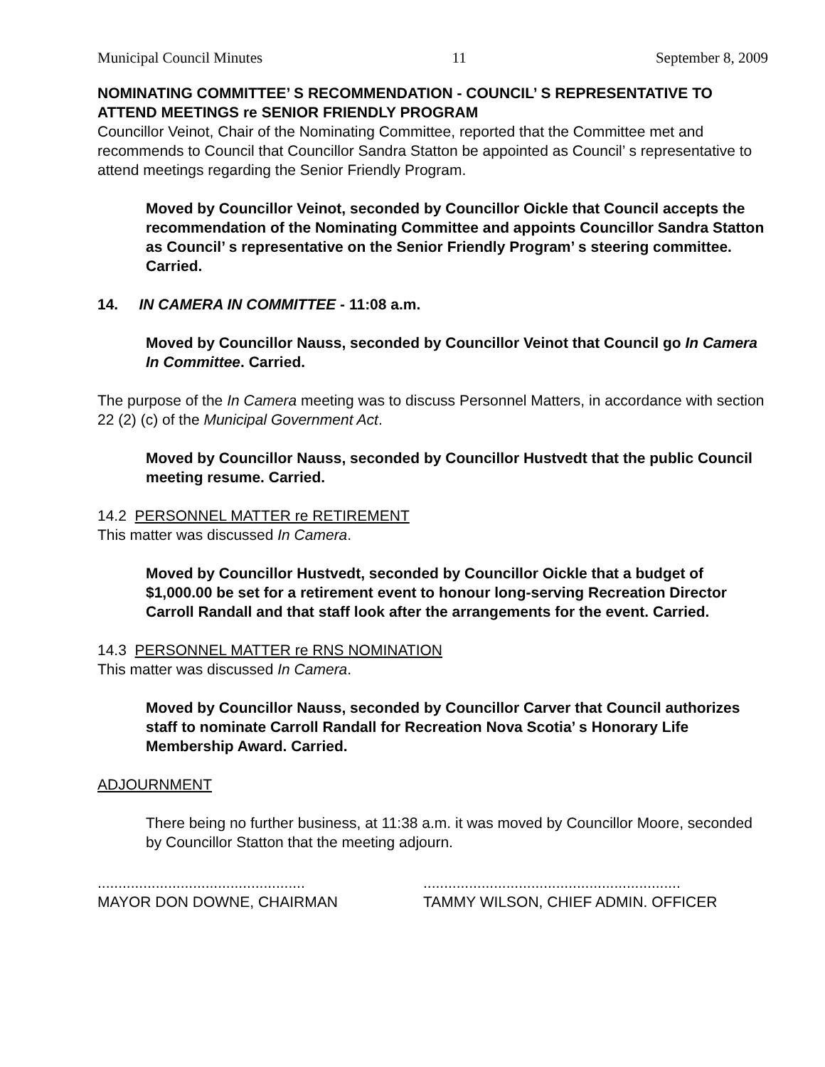Municipal Council Minutes 11 September 8, 2009
NOMINATING COMMITTEE’ S RECOMMENDATION - COUNCIL’ S REPRESENTATIVE TO ATTEND MEETINGS re SENIOR FRIENDLY PROGRAM
Councillor Veinot, Chair of the Nominating Committee, reported that the Committee met and recommends to Council that Councillor Sandra Statton be appointed as Council’ s representative to attend meetings regarding the Senior Friendly Program.
Moved by Councillor Veinot, seconded by Councillor Oickle that Council accepts the recommendation of the Nominating Committee and appoints Councillor Sandra Statton as Council’ s representative on the Senior Friendly Program’ s steering committee. Carried.
14. IN CAMERA IN COMMITTEE - 11:08 a.m.
Moved by Councillor Nauss, seconded by Councillor Veinot that Council go In Camera In Committee. Carried.
The purpose of the In Camera meeting was to discuss Personnel Matters, in accordance with section 22 (2) (c) of the Municipal Government Act.
Moved by Councillor Nauss, seconded by Councillor Hustvedt that the public Council meeting resume. Carried.
14.2 PERSONNEL MATTER re RETIREMENT
This matter was discussed In Camera.
Moved by Councillor Hustvedt, seconded by Councillor Oickle that a budget of $1,000.00 be set for a retirement event to honour long-serving Recreation Director Carroll Randall and that staff look after the arrangements for the event. Carried.
14.3 PERSONNEL MATTER re RNS NOMINATION
This matter was discussed In Camera.
Moved by Councillor Nauss, seconded by Councillor Carver that Council authorizes staff to nominate Carroll Randall for Recreation Nova Scotia’ s Honorary Life Membership Award. Carried.
ADJOURNMENT
There being no further business, at 11:38 a.m. it was moved by Councillor Moore, seconded by Councillor Statton that the meeting adjourn.
..................................................
MAYOR DON DOWNE, CHAIRMAN
..............................................................
TAMMY WILSON, CHIEF ADMIN. OFFICER